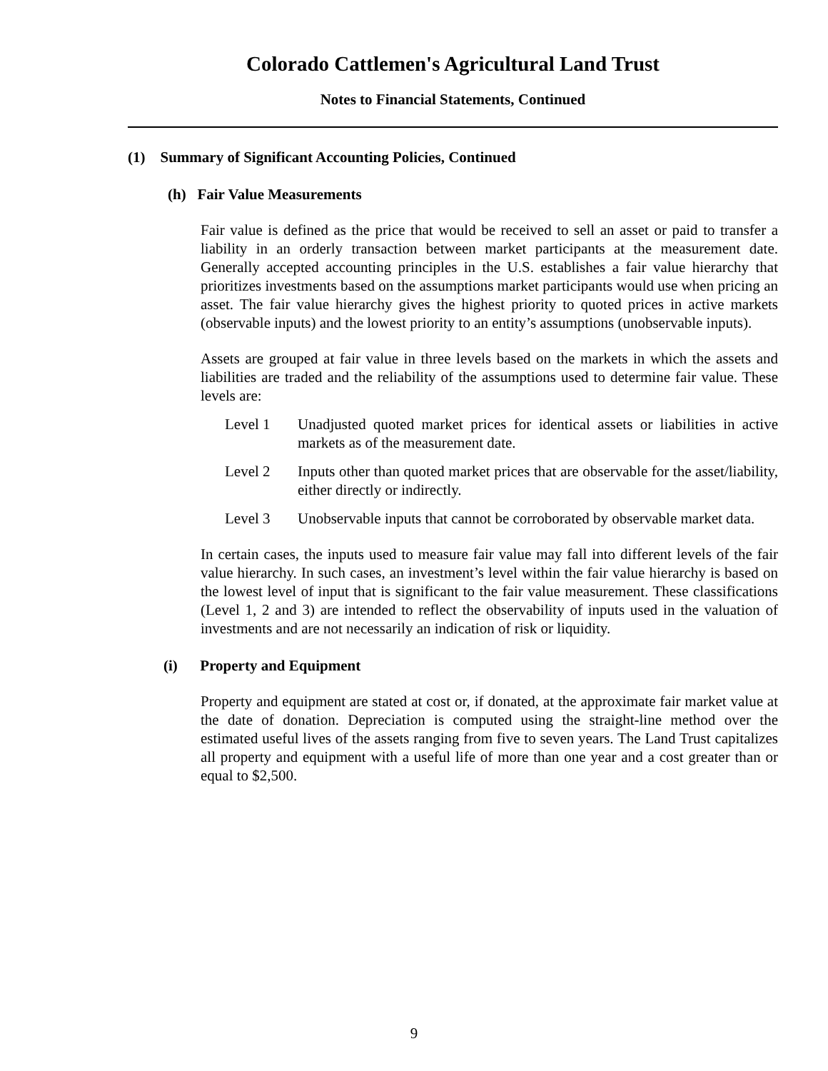Colorado Cattlemen's Agricultural Land Trust
Notes to Financial Statements, Continued
(1) Summary of Significant Accounting Policies, Continued
(h) Fair Value Measurements
Fair value is defined as the price that would be received to sell an asset or paid to transfer a liability in an orderly transaction between market participants at the measurement date. Generally accepted accounting principles in the U.S. establishes a fair value hierarchy that prioritizes investments based on the assumptions market participants would use when pricing an asset. The fair value hierarchy gives the highest priority to quoted prices in active markets (observable inputs) and the lowest priority to an entity’s assumptions (unobservable inputs).
Assets are grouped at fair value in three levels based on the markets in which the assets and liabilities are traded and the reliability of the assumptions used to determine fair value. These levels are:
Level 1 Unadjusted quoted market prices for identical assets or liabilities in active markets as of the measurement date.
Level 2 Inputs other than quoted market prices that are observable for the asset/liability, either directly or indirectly.
Level 3 Unobservable inputs that cannot be corroborated by observable market data.
In certain cases, the inputs used to measure fair value may fall into different levels of the fair value hierarchy. In such cases, an investment’s level within the fair value hierarchy is based on the lowest level of input that is significant to the fair value measurement. These classifications (Level 1, 2 and 3) are intended to reflect the observability of inputs used in the valuation of investments and are not necessarily an indication of risk or liquidity.
(i) Property and Equipment
Property and equipment are stated at cost or, if donated, at the approximate fair market value at the date of donation. Depreciation is computed using the straight-line method over the estimated useful lives of the assets ranging from five to seven years. The Land Trust capitalizes all property and equipment with a useful life of more than one year and a cost greater than or equal to $2,500.
9